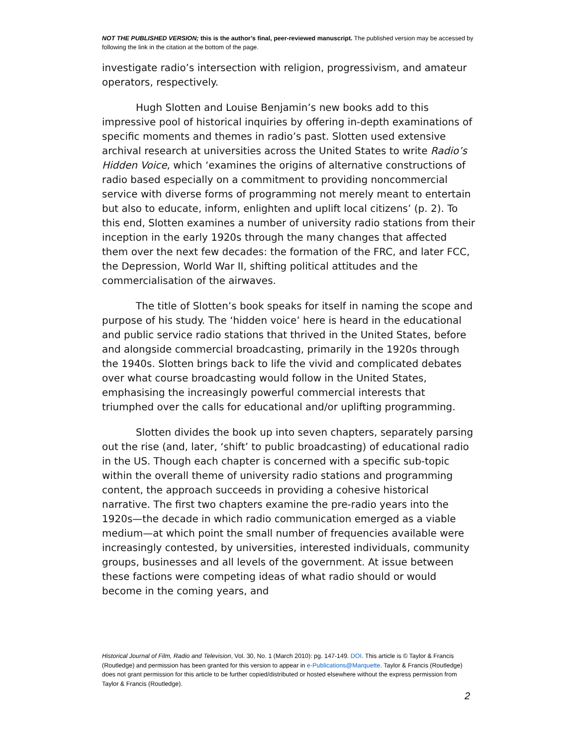NOT THE PUBLISHED VERSION; this is the author’s final, peer-reviewed manuscript. The published version may be accessed by following the link in the citation at the bottom of the page.
investigate radio’s intersection with religion, progressivism, and amateur operators, respectively.
Hugh Slotten and Louise Benjamin’s new books add to this impressive pool of historical inquiries by offering in-depth examinations of specific moments and themes in radio’s past. Slotten used extensive archival research at universities across the United States to write Radio’s Hidden Voice, which ‘examines the origins of alternative constructions of radio based especially on a commitment to providing noncommercial service with diverse forms of programming not merely meant to entertain but also to educate, inform, enlighten and uplift local citizens’ (p. 2). To this end, Slotten examines a number of university radio stations from their inception in the early 1920s through the many changes that affected them over the next few decades: the formation of the FRC, and later FCC, the Depression, World War II, shifting political attitudes and the commercialisation of the airwaves.
The title of Slotten’s book speaks for itself in naming the scope and purpose of his study. The ‘hidden voice’ here is heard in the educational and public service radio stations that thrived in the United States, before and alongside commercial broadcasting, primarily in the 1920s through the 1940s. Slotten brings back to life the vivid and complicated debates over what course broadcasting would follow in the United States, emphasising the increasingly powerful commercial interests that triumphed over the calls for educational and/or uplifting programming.
Slotten divides the book up into seven chapters, separately parsing out the rise (and, later, ‘shift’ to public broadcasting) of educational radio in the US. Though each chapter is concerned with a specific sub-topic within the overall theme of university radio stations and programming content, the approach succeeds in providing a cohesive historical narrative. The first two chapters examine the pre-radio years into the 1920s—the decade in which radio communication emerged as a viable medium—at which point the small number of frequencies available were increasingly contested, by universities, interested individuals, community groups, businesses and all levels of the government. At issue between these factions were competing ideas of what radio should or would become in the coming years, and
Historical Journal of Film, Radio and Television, Vol. 30, No. 1 (March 2010): pg. 147-149. DOI. This article is © Taylor & Francis (Routledge) and permission has been granted for this version to appear in e-Publications@Marquette. Taylor & Francis (Routledge) does not grant permission for this article to be further copied/distributed or hosted elsewhere without the express permission from Taylor & Francis (Routledge).
2